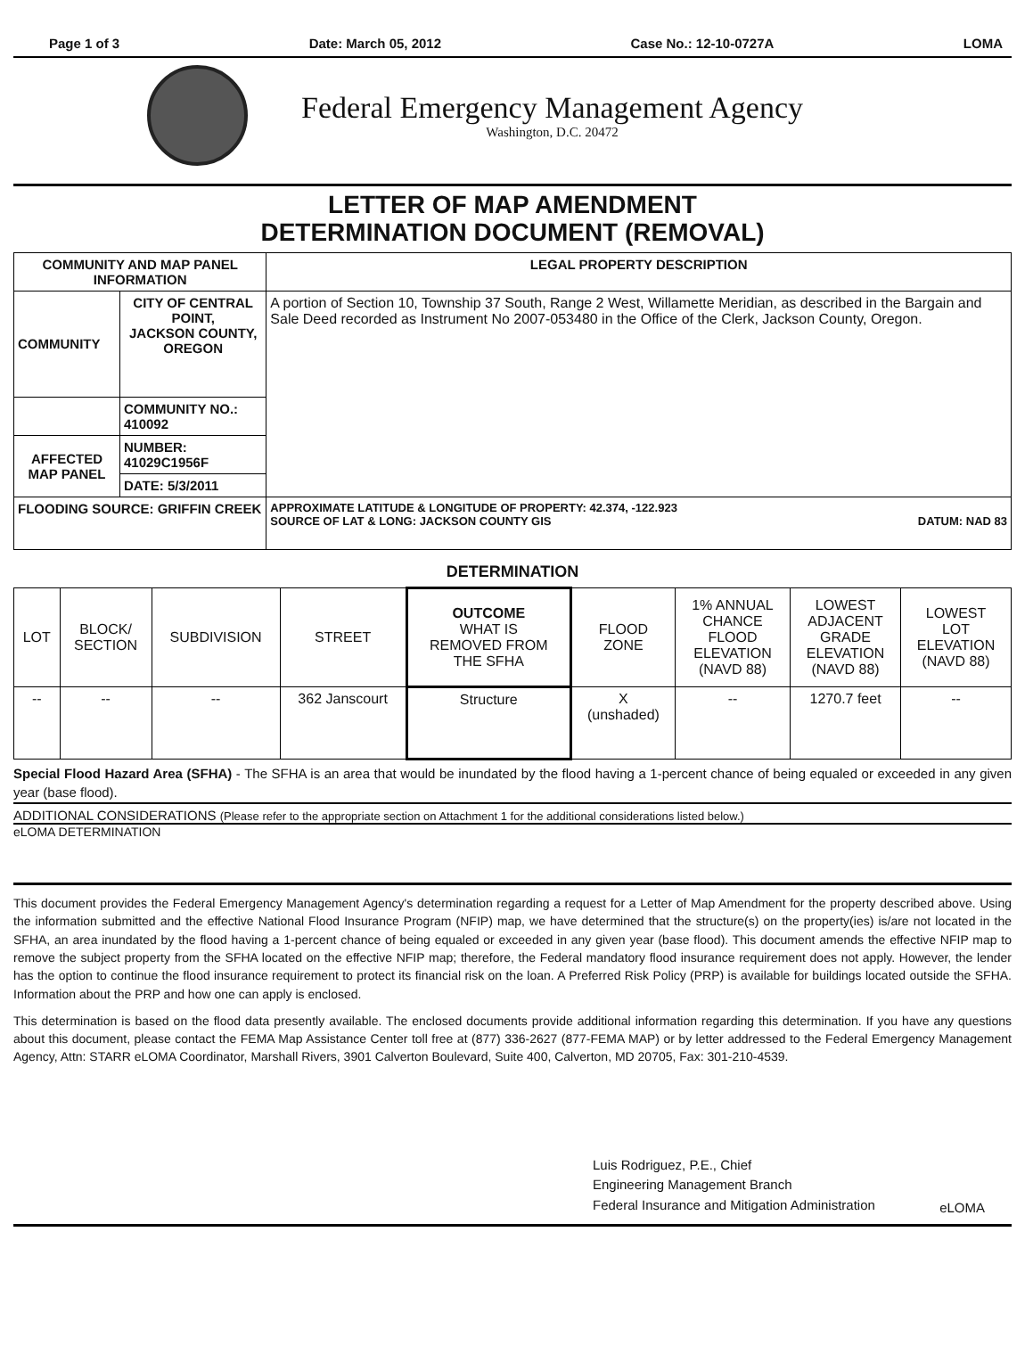Page 1 of 3 Date: March 05, 2012 Case No.: 12-10-0727A LOMA
Federal Emergency Management Agency
Washington, D.C. 20472
LETTER OF MAP AMENDMENT
DETERMINATION DOCUMENT (REMOVAL)
| COMMUNITY AND MAP PANEL INFORMATION | | LEGAL PROPERTY DESCRIPTION |
| --- | --- | --- |
| COMMUNITY | CITY OF CENTRAL POINT, JACKSON COUNTY, OREGON | A portion of Section 10, Township 37 South, Range 2 West, Willamette Meridian, as described in the Bargain and Sale Deed recorded as Instrument No 2007-053480 in the Office of the Clerk, Jackson County, Oregon. |
| | COMMUNITY NO.: 410092 | |
| AFFECTED MAP PANEL | NUMBER: 41029C1956F | |
| | DATE: 5/3/2011 | |
| FLOODING SOURCE: GRIFFIN CREEK | | APPROXIMATE LATITUDE & LONGITUDE OF PROPERTY: 42.374, -122.923 SOURCE OF LAT & LONG: JACKSON COUNTY GIS DATUM: NAD 83 |
DETERMINATION
| LOT | BLOCK/ SECTION | SUBDIVISION | STREET | OUTCOME WHAT IS REMOVED FROM THE SFHA | FLOOD ZONE | 1% ANNUAL CHANCE FLOOD ELEVATION (NAVD 88) | LOWEST ADJACENT GRADE ELEVATION (NAVD 88) | LOWEST LOT ELEVATION (NAVD 88) |
| --- | --- | --- | --- | --- | --- | --- | --- | --- |
| -- | -- | -- | 362 Janscourt | Structure | X (unshaded) | -- | 1270.7 feet | -- |
Special Flood Hazard Area (SFHA) - The SFHA is an area that would be inundated by the flood having a 1-percent chance of being equaled or exceeded in any given year (base flood).
ADDITIONAL CONSIDERATIONS (Please refer to the appropriate section on Attachment 1 for the additional considerations listed below.)
eLOMA DETERMINATION
This document provides the Federal Emergency Management Agency's determination regarding a request for a Letter of Map Amendment for the property described above. Using the information submitted and the effective National Flood Insurance Program (NFIP) map, we have determined that the structure(s) on the property(ies) is/are not located in the SFHA, an area inundated by the flood having a 1-percent chance of being equaled or exceeded in any given year (base flood). This document amends the effective NFIP map to remove the subject property from the SFHA located on the effective NFIP map; therefore, the Federal mandatory flood insurance requirement does not apply. However, the lender has the option to continue the flood insurance requirement to protect its financial risk on the loan. A Preferred Risk Policy (PRP) is available for buildings located outside the SFHA. Information about the PRP and how one can apply is enclosed.
This determination is based on the flood data presently available. The enclosed documents provide additional information regarding this determination. If you have any questions about this document, please contact the FEMA Map Assistance Center toll free at (877) 336-2627 (877-FEMA MAP) or by letter addressed to the Federal Emergency Management Agency, Attn: STARR eLOMA Coordinator, Marshall Rivers, 3901 Calverton Boulevard, Suite 400, Calverton, MD 20705, Fax: 301-210-4539.
Luis Rodriguez, P.E., Chief
Engineering Management Branch
Federal Insurance and Mitigation Administration
eLOMA